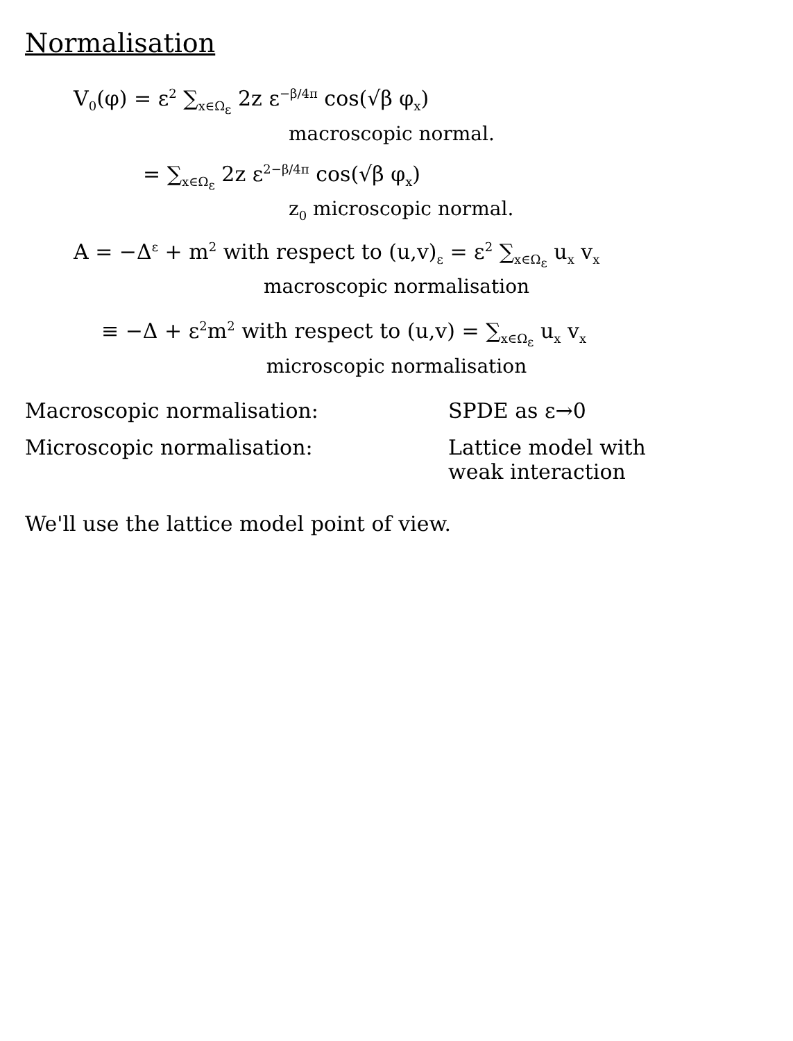Normalisation
V<sub>0</sub>(φ) = ε<sup>2</sup> ∑<sub>x∈Ω<sub>ε</sub></sub> 2z ε<sup>−β/4π</sup> cos(√β φ<sub>x</sub>)
macroscopic normal.
= ∑<sub>x∈Ω<sub>ε</sub></sub> 2z ε<sup>2−β/4π</sup> cos(√β φ<sub>x</sub>)
z<sub>0</sub> microscopic normal.
A = −Δ<sup>ε</sup> + m<sup>2</sup> with respect to (u,v)<sub>ε</sub> = ε<sup>2</sup> ∑<sub>x∈Ω<sub>ε</sub></sub> u<sub>x</sub> v<sub>x</sub>
macroscopic normalisation
≡ −Δ + ε<sup>2</sup>m<sup>2</sup> with respect to (u,v) = ∑<sub>x∈Ω<sub>ε</sub></sub> u<sub>x</sub> v<sub>x</sub>
microscopic normalisation
Macroscopic normalisation: SPDE as ε→0
Microscopic normalisation: Lattice model with
weak interaction
We'll use the lattice model point of view.